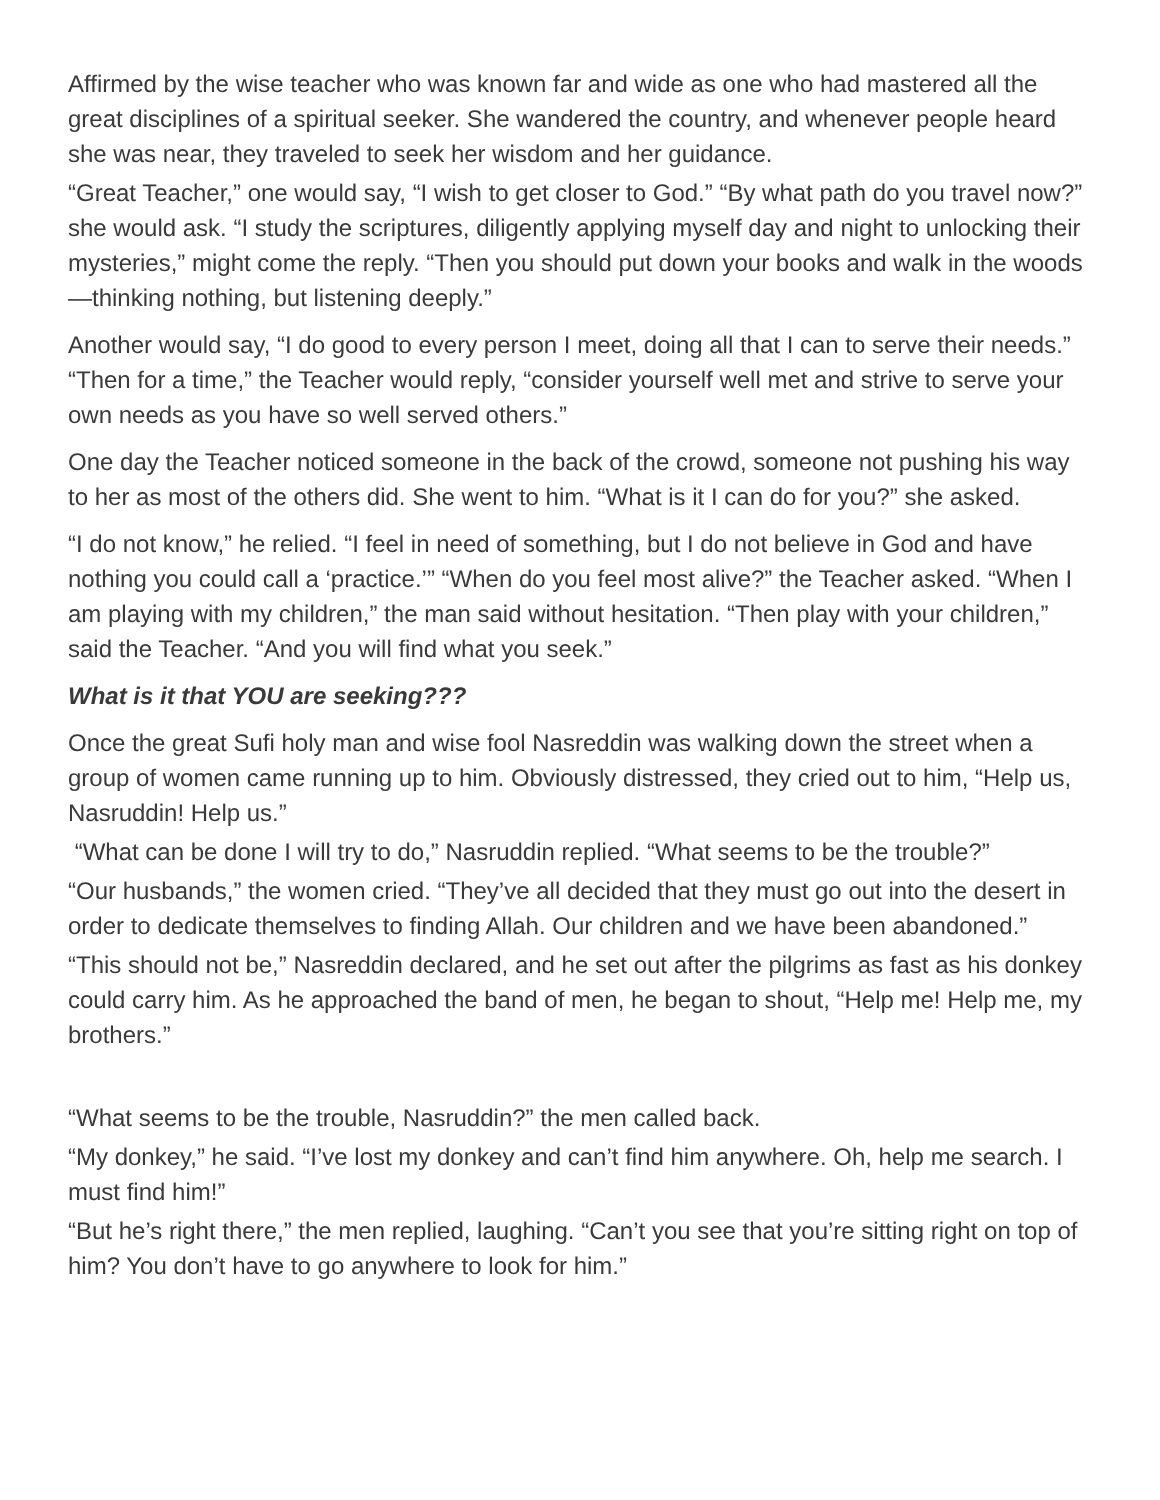Affirmed by the wise teacher who was known far and wide as one who had mastered all the great disciplines of a spiritual seeker. She wandered the country, and whenever people heard she was near, they traveled to seek her wisdom and her guidance.
“Great Teacher,” one would say, “I wish to get closer to God.” “By what path do you travel now?” she would ask. “I study the scriptures, diligently applying myself day and night to unlocking their mysteries,” might come the reply. “Then you should put down your books and walk in the woods—thinking nothing, but listening deeply.”
Another would say, “I do good to every person I meet, doing all that I can to serve their needs.” “Then for a time,” the Teacher would reply, “consider yourself well met and strive to serve your own needs as you have so well served others.”
One day the Teacher noticed someone in the back of the crowd, someone not pushing his way to her as most of the others did. She went to him. “What is it I can do for you?” she asked.
“I do not know,” he relied. “I feel in need of something, but I do not believe in God and have nothing you could call a ‘practice.’” “When do you feel most alive?” the Teacher asked. “When I am playing with my children,” the man said without hesitation. “Then play with your children,” said the Teacher. “And you will find what you seek.”
What is it that YOU are seeking???
Once the great Sufi holy man and wise fool Nasreddin was walking down the street when a group of women came running up to him. Obviously distressed, they cried out to him, “Help us, Nasruddin! Help us.”
“What can be done I will try to do,” Nasruddin replied. “What seems to be the trouble?”
“Our husbands,” the women cried. “They’ve all decided that they must go out into the desert in order to dedicate themselves to finding Allah. Our children and we have been abandoned.”
“This should not be,” Nasreddin declared, and he set out after the pilgrims as fast as his donkey could carry him. As he approached the band of men, he began to shout, “Help me! Help me, my brothers.”
“What seems to be the trouble, Nasruddin?” the men called back.
“My donkey,” he said. “I’ve lost my donkey and can’t find him anywhere. Oh, help me search. I must find him!”
“But he’s right there,” the men replied, laughing. “Can’t you see that you’re sitting right on top of him? You don’t have to go anywhere to look for him.”